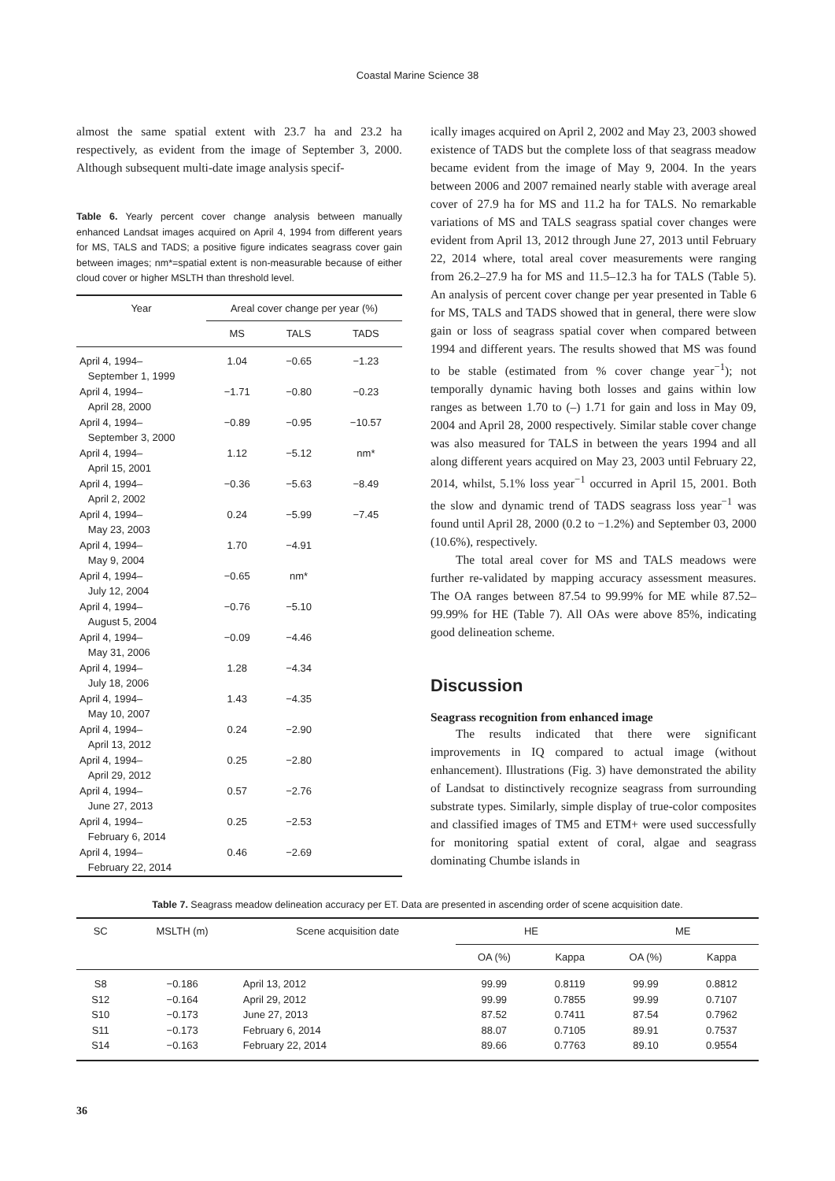Coastal Marine Science 38
almost the same spatial extent with 23.7 ha and 23.2 ha respectively, as evident from the image of September 3, 2000. Although subsequent multi-date image analysis specif-
Table 6. Yearly percent cover change analysis between manually enhanced Landsat images acquired on April 4, 1994 from different years for MS, TALS and TADS; a positive figure indicates seagrass cover gain between images; nm*=spatial extent is non-measurable because of either cloud cover or higher MSLTH than threshold level.
| Year | Areal cover change per year (%) | | |
| --- | --- | --- | --- |
| | MS | TALS | TADS |
| April 4, 1994– September 1, 1999 | 1.04 | −0.65 | −1.23 |
| April 4, 1994– April 28, 2000 | −1.71 | −0.80 | −0.23 |
| April 4, 1994– September 3, 2000 | −0.89 | −0.95 | −10.57 |
| April 4, 1994– April 15, 2001 | 1.12 | −5.12 | nm* |
| April 4, 1994– April 2, 2002 | −0.36 | −5.63 | −8.49 |
| April 4, 1994– May 23, 2003 | 0.24 | −5.99 | −7.45 |
| April 4, 1994– May 9, 2004 | 1.70 | −4.91 | |
| April 4, 1994– July 12, 2004 | −0.65 | nm* | |
| April 4, 1994– August 5, 2004 | −0.76 | −5.10 | |
| April 4, 1994– May 31, 2006 | −0.09 | −4.46 | |
| April 4, 1994– July 18, 2006 | 1.28 | −4.34 | |
| April 4, 1994– May 10, 2007 | 1.43 | −4.35 | |
| April 4, 1994– April 13, 2012 | 0.24 | −2.90 | |
| April 4, 1994– April 29, 2012 | 0.25 | −2.80 | |
| April 4, 1994– June 27, 2013 | 0.57 | −2.76 | |
| April 4, 1994– February 6, 2014 | 0.25 | −2.53 | |
| April 4, 1994– February 22, 2014 | 0.46 | −2.69 | |
ically images acquired on April 2, 2002 and May 23, 2003 showed existence of TADS but the complete loss of that seagrass meadow became evident from the image of May 9, 2004. In the years between 2006 and 2007 remained nearly stable with average areal cover of 27.9 ha for MS and 11.2 ha for TALS. No remarkable variations of MS and TALS seagrass spatial cover changes were evident from April 13, 2012 through June 27, 2013 until February 22, 2014 where, total areal cover measurements were ranging from 26.2–27.9 ha for MS and 11.5–12.3 ha for TALS (Table 5). An analysis of percent cover change per year presented in Table 6 for MS, TALS and TADS showed that in general, there were slow gain or loss of seagrass spatial cover when compared between 1994 and different years. The results showed that MS was found to be stable (estimated from % cover change year<sup>−1</sup>); not temporally dynamic having both losses and gains within low ranges as between 1.70 to (–) 1.71 for gain and loss in May 09, 2004 and April 28, 2000 respectively. Similar stable cover change was also measured for TALS in between the years 1994 and all along different years acquired on May 23, 2003 until February 22, 2014, whilst, 5.1% loss year<sup>−1</sup> occurred in April 15, 2001. Both the slow and dynamic trend of TADS seagrass loss year<sup>−1</sup> was found until April 28, 2000 (0.2 to −1.2%) and September 03, 2000 (10.6%), respectively.
The total areal cover for MS and TALS meadows were further re-validated by mapping accuracy assessment measures. The OA ranges between 87.54 to 99.99% for ME while 87.52–99.99% for HE (Table 7). All OAs were above 85%, indicating good delineation scheme.
Discussion
Seagrass recognition from enhanced image
The results indicated that there were significant improvements in IQ compared to actual image (without enhancement). Illustrations (Fig. 3) have demonstrated the ability of Landsat to distinctively recognize seagrass from surrounding substrate types. Similarly, simple display of true-color composites and classified images of TM5 and ETM+ were used successfully for monitoring spatial extent of coral, algae and seagrass dominating Chumbe islands in
Table 7. Seagrass meadow delineation accuracy per ET. Data are presented in ascending order of scene acquisition date.
| SC | MSLTH (m) | Scene acquisition date | HE | | ME | |
| --- | --- | --- | --- | --- | --- | --- |
| | | | OA (%) | Kappa | OA (%) | Kappa |
| S8 | −0.186 | April 13, 2012 | 99.99 | 0.8119 | 99.99 | 0.8812 |
| S12 | −0.164 | April 29, 2012 | 99.99 | 0.7855 | 99.99 | 0.7107 |
| S10 | −0.173 | June 27, 2013 | 87.52 | 0.7411 | 87.54 | 0.7962 |
| S11 | −0.173 | February 6, 2014 | 88.07 | 0.7105 | 89.91 | 0.7537 |
| S14 | −0.163 | February 22, 2014 | 89.66 | 0.7763 | 89.10 | 0.9554 |
36